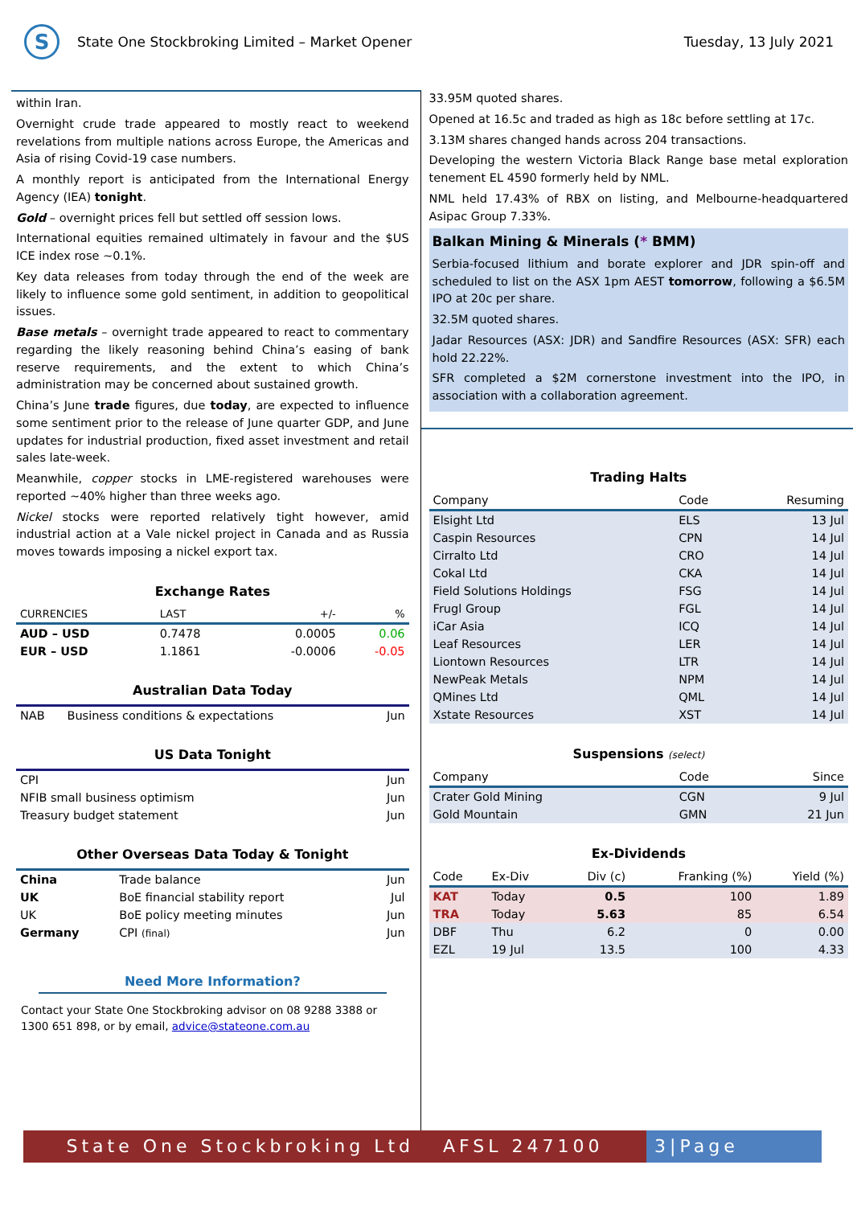S
State One Stockbroking Limited – Market Opener
Tuesday, 13 July 2021
within Iran.
Overnight crude trade appeared to mostly react to weekend revelations from multiple nations across Europe, the Americas and Asia of rising Covid-19 case numbers.
A monthly report is anticipated from the International Energy Agency (IEA) tonight.
Gold – overnight prices fell but settled off session lows.
International equities remained ultimately in favour and the $US ICE index rose ~0.1%.
Key data releases from today through the end of the week are likely to influence some gold sentiment, in addition to geopolitical issues.
Base metals – overnight trade appeared to react to commentary regarding the likely reasoning behind China’s easing of bank reserve requirements, and the extent to which China’s administration may be concerned about sustained growth.
China’s June trade figures, due today, are expected to influence some sentiment prior to the release of June quarter GDP, and June updates for industrial production, fixed asset investment and retail sales late-week.
Meanwhile, copper stocks in LME-registered warehouses were reported ~40% higher than three weeks ago.
Nickel stocks were reported relatively tight however, amid industrial action at a Vale nickel project in Canada and as Russia moves towards imposing a nickel export tax.
Exchange Rates
| CURRENCIES | LAST | +/- | % |
| --- | --- | --- | --- |
| AUD – USD | 0.7478 | 0.0005 | 0.06 |
| EUR – USD | 1.1861 | -0.0006 | -0.05 |
Australian Data Today
| NAB | Business conditions & expectations | Jun |
US Data Tonight
| CPI | Jun |
| NFIB small business optimism | Jun |
| Treasury budget statement | Jun |
Other Overseas Data Today & Tonight
| China | Trade balance | Jun |
| UK | BoE financial stability report | Jul |
| UK | BoE policy meeting minutes | Jun |
| Germany | CPI (final) | Jun |
Need More Information?
Contact your State One Stockbroking advisor on 08 9288 3388 or 1300 651 898, or by email, advice@stateone.com.au
33.95M quoted shares.
Opened at 16.5c and traded as high as 18c before settling at 17c.
3.13M shares changed hands across 204 transactions.
Developing the western Victoria Black Range base metal exploration tenement EL 4590 formerly held by NML.
NML held 17.43% of RBX on listing, and Melbourne-headquartered Asipac Group 7.33%.
Balkan Mining & Minerals (* BMM)
Serbia-focused lithium and borate explorer and JDR spin-off and scheduled to list on the ASX 1pm AEST tomorrow, following a $6.5M IPO at 20c per share.
32.5M quoted shares.
Jadar Resources (ASX: JDR) and Sandfire Resources (ASX: SFR) each hold 22.22%.
SFR completed a $2M cornerstone investment into the IPO, in association with a collaboration agreement.
Trading Halts
| Company | Code | Resuming |
| --- | --- | --- |
| Elsight Ltd | ELS | 13 Jul |
| Caspin Resources | CPN | 14 Jul |
| Cirralto Ltd | CRO | 14 Jul |
| Cokal Ltd | CKA | 14 Jul |
| Field Solutions Holdings | FSG | 14 Jul |
| Frugl Group | FGL | 14 Jul |
| iCar Asia | ICQ | 14 Jul |
| Leaf Resources | LER | 14 Jul |
| Liontown Resources | LTR | 14 Jul |
| NewPeak Metals | NPM | 14 Jul |
| QMines Ltd | QML | 14 Jul |
| Xstate Resources | XST | 14 Jul |
Suspensions (select)
| Company | Code | Since |
| --- | --- | --- |
| Crater Gold Mining | CGN | 9 Jul |
| Gold Mountain | GMN | 21 Jun |
Ex-Dividends
| Code | Ex-Div | Div (c) | Franking (%) | Yield (%) |
| --- | --- | --- | --- | --- |
| KAT | Today | 0.5 | 100 | 1.89 |
| TRA | Today | 5.63 | 85 | 6.54 |
| DBF | Thu | 6.2 | 0 | 0.00 |
| EZL | 19 Jul | 13.5 | 100 | 4.33 |
State One Stockbroking Ltd AFSL 247100
3|Page